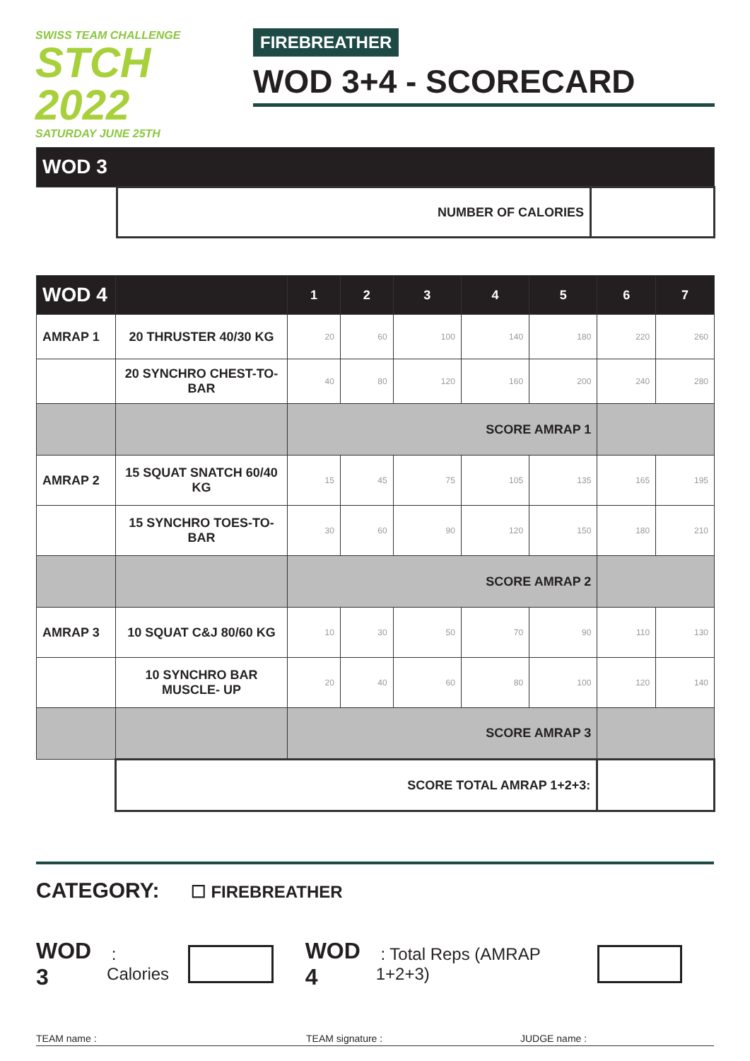SWISS TEAM CHALLENGE
STCH 2022
SATURDAY JUNE 25TH
FIREBREATHER
WOD 3+4 - SCORECARD
| WOD 3 | | |
| --- | --- | --- |
| | NUMBER OF CALORIES | |
| WOD 4 | | 1 | 2 | 3 | 4 | 5 | 6 | 7 |
| --- | --- | --- | --- | --- | --- | --- | --- | --- |
| AMRAP 1 | 20 THRUSTER 40/30 KG | 20 | 60 | 100 | 140 | 180 | 220 | 260 |
| | 20 SYNCHRO CHEST-TO-BAR | 40 | 80 | 120 | 160 | 200 | 240 | 280 |
| | | SCORE AMRAP 1 | | | | | | |
| AMRAP 2 | 15 SQUAT SNATCH 60/40 KG | 15 | 45 | 75 | 105 | 135 | 165 | 195 |
| | 15 SYNCHRO TOES-TO-BAR | 30 | 60 | 90 | 120 | 150 | 180 | 210 |
| | | SCORE AMRAP 2 | | | | | | |
| AMRAP 3 | 10 SQUAT C&J 80/60 KG | 10 | 30 | 50 | 70 | 90 | 110 | 130 |
| | 10 SYNCHRO BAR MUSCLE- UP | 20 | 40 | 60 | 80 | 100 | 120 | 140 |
| | | SCORE AMRAP 3 | | | | | | |
| | SCORE TOTAL AMRAP 1+2+3: | | | | | | | |
CATEGORY: ☐ FIREBREATHER
WOD 3 : Calories WOD 4 : Total Reps (AMRAP 1+2+3)
TEAM name : TEAM signature : JUDGE name :